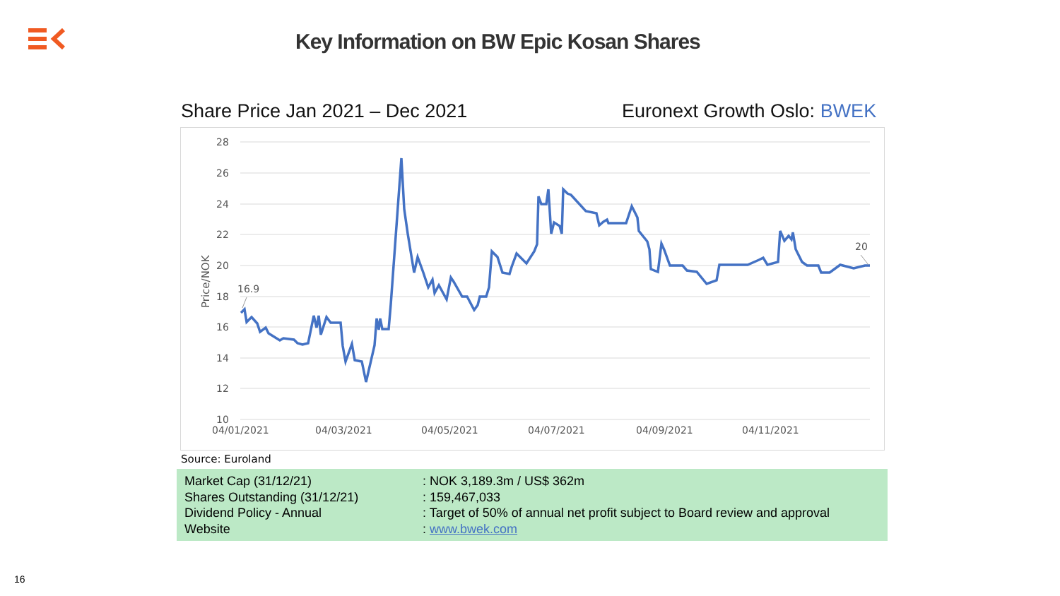Key Information on BW Epic Kosan Shares
Share Price Jan 2021 – Dec 2021
Euronext Growth Oslo: BWEK
28
26
24
22
20
18
16
14
12
10
04/01/2021
04/03/2021
04/05/2021
04/07/2021
04/09/2021
04/11/2021
Price/NOK
16.9
20
Source: Euroland
| Market Cap (31/12/21) | : NOK 3,189.3m / US$ 362m |
| Shares Outstanding (31/12/21) | : 159,467,033 |
| Dividend Policy - Annual | : Target of 50% of annual net profit subject to Board review and approval |
| Website | : www.bwek.com |
16